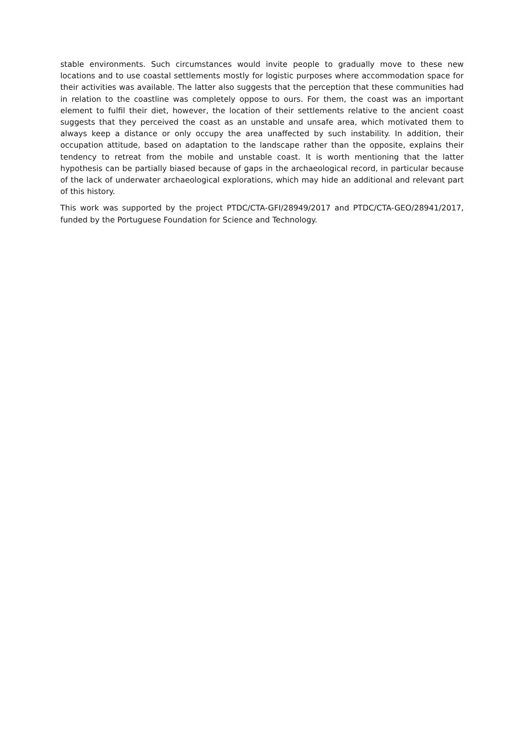stable environments. Such circumstances would invite people to gradually move to these new locations and to use coastal settlements mostly for logistic purposes where accommodation space for their activities was available. The latter also suggests that the perception that these communities had in relation to the coastline was completely oppose to ours. For them, the coast was an important element to fulfil their diet, however, the location of their settlements relative to the ancient coast suggests that they perceived the coast as an unstable and unsafe area, which motivated them to always keep a distance or only occupy the area unaffected by such instability. In addition, their occupation attitude, based on adaptation to the landscape rather than the opposite, explains their tendency to retreat from the mobile and unstable coast. It is worth mentioning that the latter hypothesis can be partially biased because of gaps in the archaeological record, in particular because of the lack of underwater archaeological explorations, which may hide an additional and relevant part of this history.
This work was supported by the project PTDC/CTA-GFI/28949/2017 and PTDC/CTA-GEO/28941/2017, funded by the Portuguese Foundation for Science and Technology.